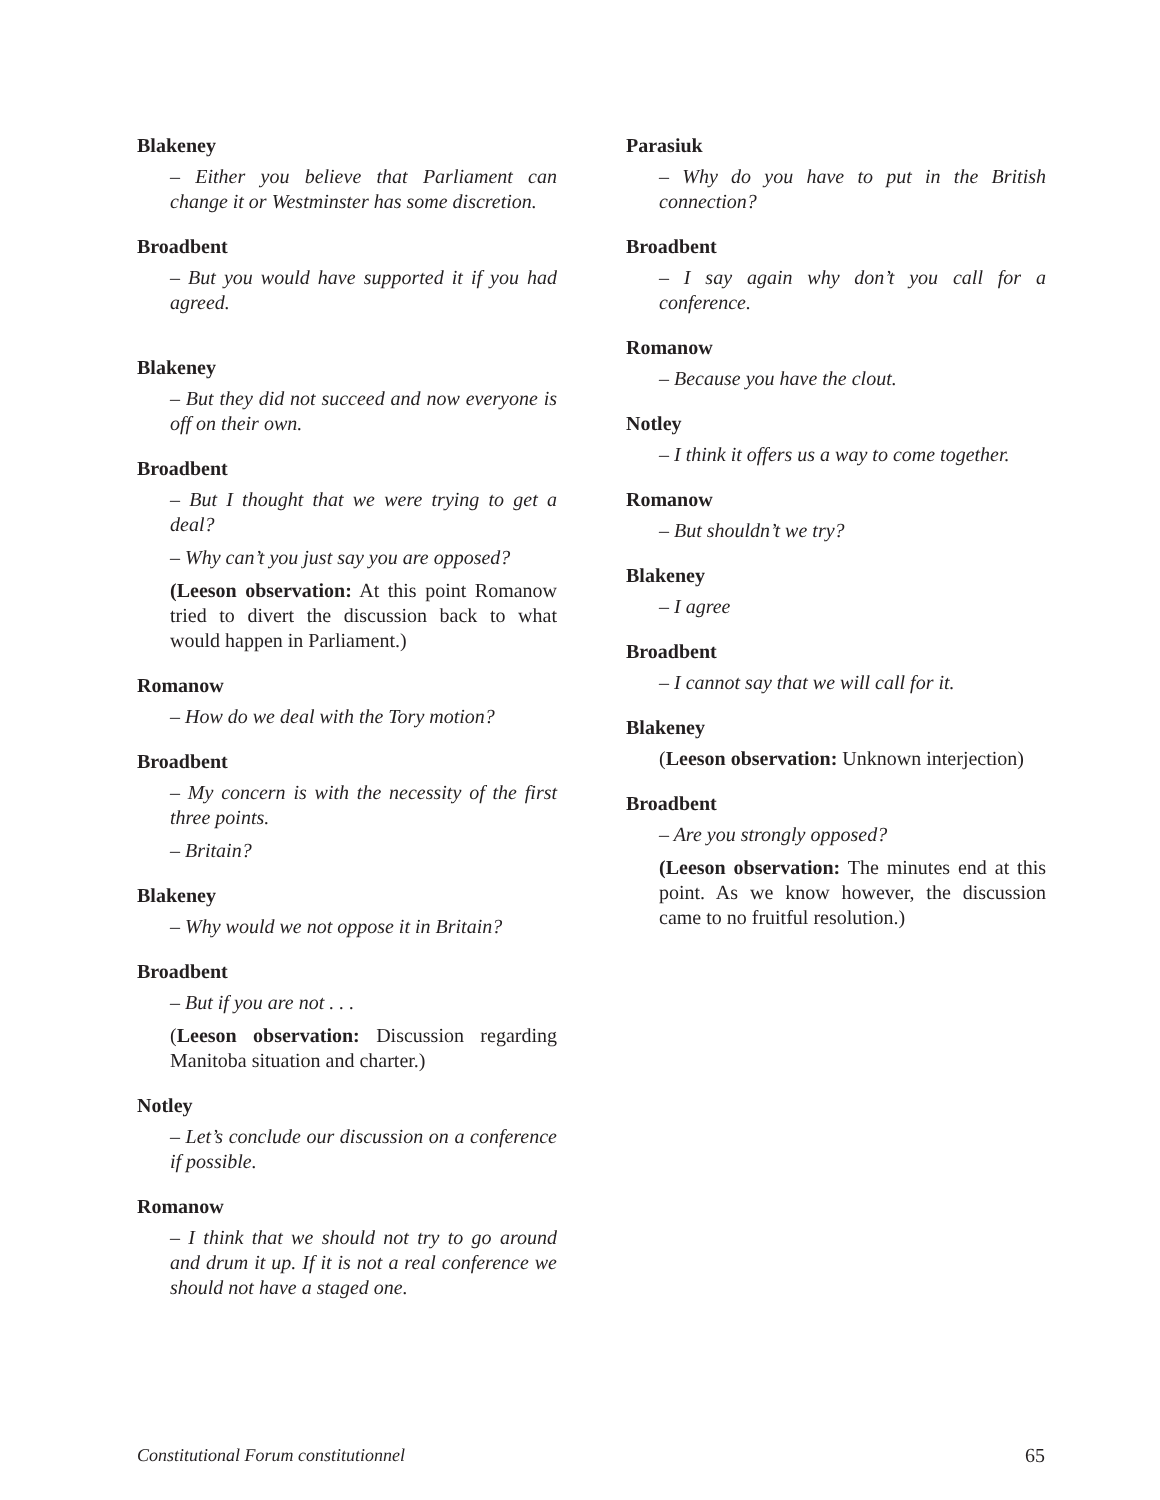Blakeney
– Either you believe that Parliament can change it or Westminster has some discretion.
Broadbent
– But you would have supported it if you had agreed.
Blakeney
– But they did not succeed and now everyone is off on their own.
Broadbent
– But I thought that we were trying to get a deal?
– Why can’t you just say you are opposed?
(Leeson observation: At this point Romanow tried to divert the discussion back to what would happen in Parliament.)
Romanow
– How do we deal with the Tory motion?
Broadbent
– My concern is with the necessity of the first three points.
– Britain?
Blakeney
– Why would we not oppose it in Britain?
Broadbent
– But if you are not . . .
(Leeson observation: Discussion regarding Manitoba situation and charter.)
Notley
– Let’s conclude our discussion on a conference if possible.
Romanow
– I think that we should not try to go around and drum it up. If it is not a real conference we should not have a staged one.
Parasiuk
– Why do you have to put in the British connection?
Broadbent
– I say again why don’t you call for a conference.
Romanow
– Because you have the clout.
Notley
– I think it offers us a way to come together.
Romanow
– But shouldn’t we try?
Blakeney
– I agree
Broadbent
– I cannot say that we will call for it.
Blakeney
(Leeson observation: Unknown interjection)
Broadbent
– Are you strongly opposed?
(Leeson observation: The minutes end at this point. As we know however, the discussion came to no fruitful resolution.)
Constitutional Forum constitutionnel 65